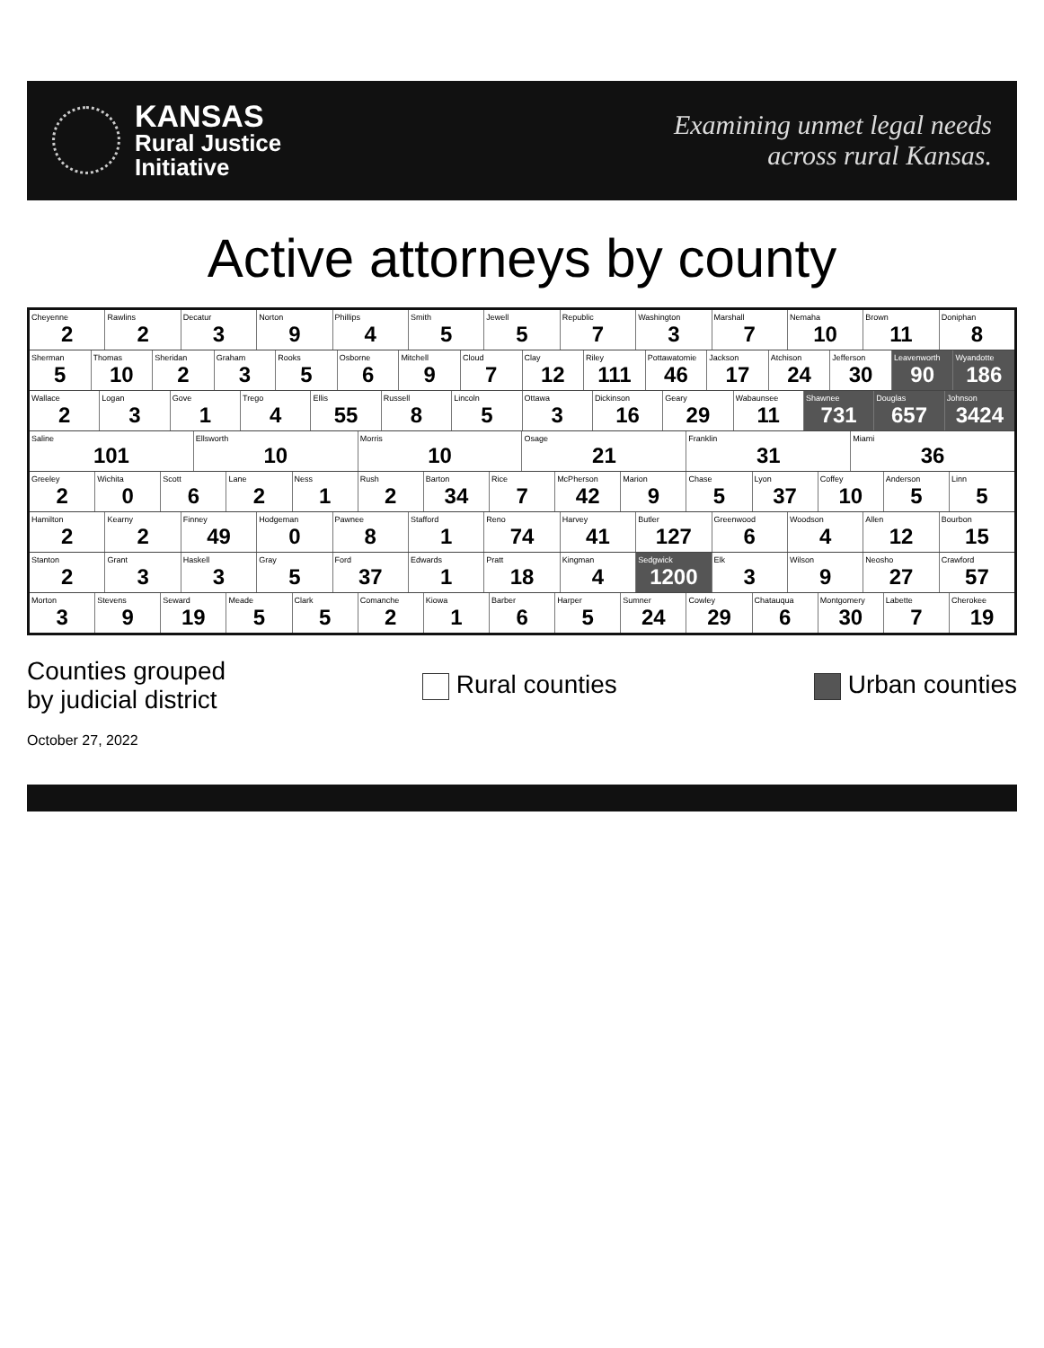KANSAS
Rural Justice
Initiative
Examining unmet legal needs
across rural Kansas.
Active attorneys by county
Cheyenne
2
Rawlins
2
Decatur
3
Norton
9
Phillips
4
Smith
5
Jewell
5
Republic
7
Washington
3
Marshall
7
Nemaha
10
Brown
11
Doniphan
8
Sherman
5
Thomas
10
Sheridan
2
Graham
3
Rooks
5
Osborne
6
Mitchell
9
Cloud
7
Clay
12
Riley
111
Pottawatomie
46
Jackson
17
Atchison
24
Jefferson
30
Leavenworth
90
Wyandotte
186
Wallace
2
Logan
3
Gove
1
Trego
4
Ellis
55
Russell
8
Lincoln
5
Ottawa
3
Dickinson
16
Geary
29
Wabaunsee
11
Shawnee
731
Douglas
657
Johnson
3424
Saline
101
Ellsworth
10
Morris
10
Osage
21
Franklin
31
Miami
36
Greeley
2
Wichita
0
Scott
6
Lane
2
Ness
1
Rush
2
Barton
34
Rice
7
McPherson
42
Marion
9
Chase
5
Lyon
37
Coffey
10
Anderson
5
Linn
5
Hamilton
2
Kearny
2
Finney
49
Hodgeman
0
Pawnee
8
Stafford
1
Reno
74
Harvey
41
Butler
127
Greenwood
6
Woodson
4
Allen
12
Bourbon
15
Stanton
2
Grant
3
Haskell
3
Gray
5
Ford
37
Edwards
1
Pratt
18
Kingman
4
Sedgwick
1200
Elk
3
Wilson
9
Neosho
27
Crawford
57
Morton
3
Stevens
9
Seward
19
Meade
5
Clark
5
Comanche
2
Kiowa
1
Barber
6
Harper
5
Sumner
24
Cowley
29
Chatauqua
6
Montgomery
30
Labette
7
Cherokee
19
Counties grouped
by judicial district
Rural counties Urban counties
October 27, 2022